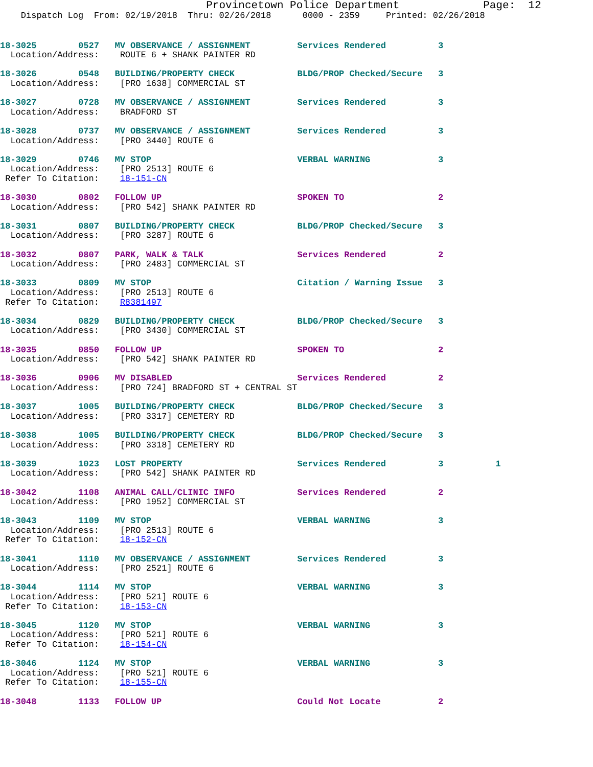Provincetown Police Department             Page:  12
    Dispatch Log  From: 02/19/2018  Thru: 02/26/2018      0000 - 2359     Printed: 02/26/2018
18-3025        0527   MV OBSERVANCE / ASSIGNMENT         Services Rendered          3
  Location/Address:    ROUTE 6 + SHANK PAINTER RD

18-3026        0548   BUILDING/PROPERTY CHECK            BLDG/PROP Checked/Secure   3
  Location/Address:    [PRO 1638] COMMERCIAL ST

18-3027        0728   MV OBSERVANCE / ASSIGNMENT         Services Rendered          3
  Location/Address:    BRADFORD ST

18-3028        0737   MV OBSERVANCE / ASSIGNMENT         Services Rendered          3
  Location/Address:    [PRO 3440] ROUTE 6

18-3029        0746   MV STOP                            VERBAL WARNING             3
  Location/Address:    [PRO 2513] ROUTE 6
 Refer To Citation:    18-151-CN

18-3030        0802   FOLLOW UP                          SPOKEN TO                  2
  Location/Address:    [PRO 542] SHANK PAINTER RD

18-3031        0807   BUILDING/PROPERTY CHECK            BLDG/PROP Checked/Secure   3
  Location/Address:    [PRO 3287] ROUTE 6

18-3032        0807   PARK, WALK & TALK                  Services Rendered          2
  Location/Address:    [PRO 2483] COMMERCIAL ST

18-3033        0809   MV STOP                            Citation / Warning Issue   3
  Location/Address:    [PRO 2513] ROUTE 6
 Refer To Citation:    R8381497

18-3034        0829   BUILDING/PROPERTY CHECK            BLDG/PROP Checked/Secure   3
  Location/Address:    [PRO 3430] COMMERCIAL ST

18-3035        0850   FOLLOW UP                          SPOKEN TO                  2
  Location/Address:    [PRO 542] SHANK PAINTER RD

18-3036        0906   MV DISABLED                        Services Rendered          2
  Location/Address:    [PRO 724] BRADFORD ST + CENTRAL ST

18-3037        1005   BUILDING/PROPERTY CHECK            BLDG/PROP Checked/Secure   3
  Location/Address:    [PRO 3317] CEMETERY RD

18-3038        1005   BUILDING/PROPERTY CHECK            BLDG/PROP Checked/Secure   3
  Location/Address:    [PRO 3318] CEMETERY RD

18-3039        1023   LOST PROPERTY                      Services Rendered          3          1
  Location/Address:    [PRO 542] SHANK PAINTER RD

18-3042        1108   ANIMAL CALL/CLINIC INFO            Services Rendered          2
  Location/Address:    [PRO 1952] COMMERCIAL ST

18-3043        1109   MV STOP                            VERBAL WARNING             3
  Location/Address:    [PRO 2513] ROUTE 6
 Refer To Citation:    18-152-CN

18-3041        1110   MV OBSERVANCE / ASSIGNMENT         Services Rendered          3
  Location/Address:    [PRO 2521] ROUTE 6

18-3044        1114   MV STOP                            VERBAL WARNING             3
  Location/Address:    [PRO 521] ROUTE 6
 Refer To Citation:    18-153-CN

18-3045        1120   MV STOP                            VERBAL WARNING             3
  Location/Address:    [PRO 521] ROUTE 6
 Refer To Citation:    18-154-CN

18-3046        1124   MV STOP                            VERBAL WARNING             3
  Location/Address:    [PRO 521] ROUTE 6
 Refer To Citation:    18-155-CN

18-3048        1133   FOLLOW UP                          Could Not Locate           2